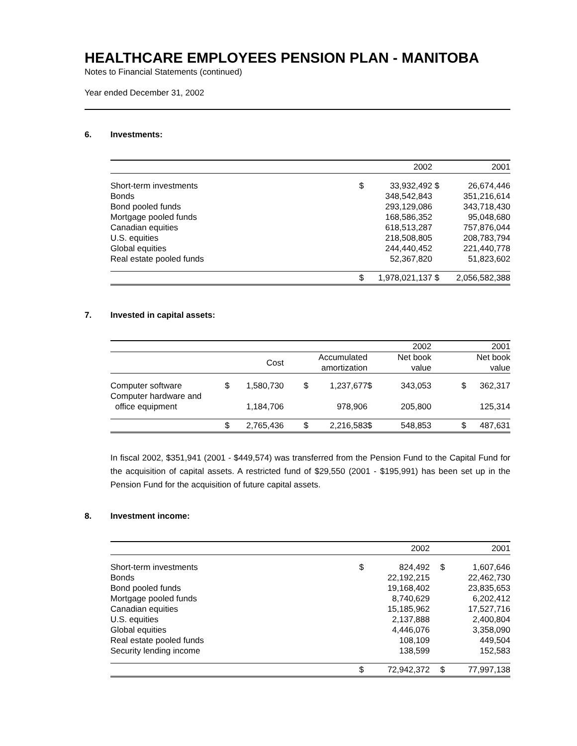HEALTHCARE EMPLOYEES PENSION PLAN - MANITOBA
Notes to Financial Statements (continued)
Year ended December 31, 2002
6. Investments:
| | | 2002 | | 2001 |
| --- | --- | --- | --- | --- |
| Short-term investments | $ | 33,932,492 | $ | 26,674,446 |
| Bonds | | 348,542,843 | | 351,216,614 |
| Bond pooled funds | | 293,129,086 | | 343,718,430 |
| Mortgage pooled funds | | 168,586,352 | | 95,048,680 |
| Canadian equities | | 618,513,287 | | 757,876,044 |
| U.S. equities | | 218,508,805 | | 208,783,794 |
| Global equities | | 244,440,452 | | 221,440,778 |
| Real estate pooled funds | | 52,367,820 | | 51,823,602 |
| | $ | 1,978,021,137 | $ | 2,056,582,388 |
7. Invested in capital assets:
| | | | | | | | 2002 | | 2001 |
| --- | --- | --- | --- | --- | --- | --- | --- | --- | --- |
| | | Cost | | Accumulated amortization | | | Net book value | | Net book value |
| Computer software | $ | 1,580,730 | | $ | 1,237,677 | $ | 343,053 | $ | 362,317 |
| Computer hardware and office equipment | | 1,184,706 | | | 978,906 | | 205,800 | | 125,314 |
| | $ | 2,765,436 | | $ | 2,216,583 | $ | 548,853 | $ | 487,631 |
In fiscal 2002, $351,941 (2001 - $449,574) was transferred from the Pension Fund to the Capital Fund for the acquisition of capital assets. A restricted fund of $29,550 (2001 - $195,991) has been set up in the Pension Fund for the acquisition of future capital assets.
8. Investment income:
| | | 2002 | | 2001 |
| --- | --- | --- | --- | --- |
| Short-term investments | $ | 824,492 | $ | 1,607,646 |
| Bonds | | 22,192,215 | | 22,462,730 |
| Bond pooled funds | | 19,168,402 | | 23,835,653 |
| Mortgage pooled funds | | 8,740,629 | | 6,202,412 |
| Canadian equities | | 15,185,962 | | 17,527,716 |
| U.S. equities | | 2,137,888 | | 2,400,804 |
| Global equities | | 4,446,076 | | 3,358,090 |
| Real estate pooled funds | | 108,109 | | 449,504 |
| Security lending income | | 138,599 | | 152,583 |
| | $ | 72,942,372 | $ | 77,997,138 |